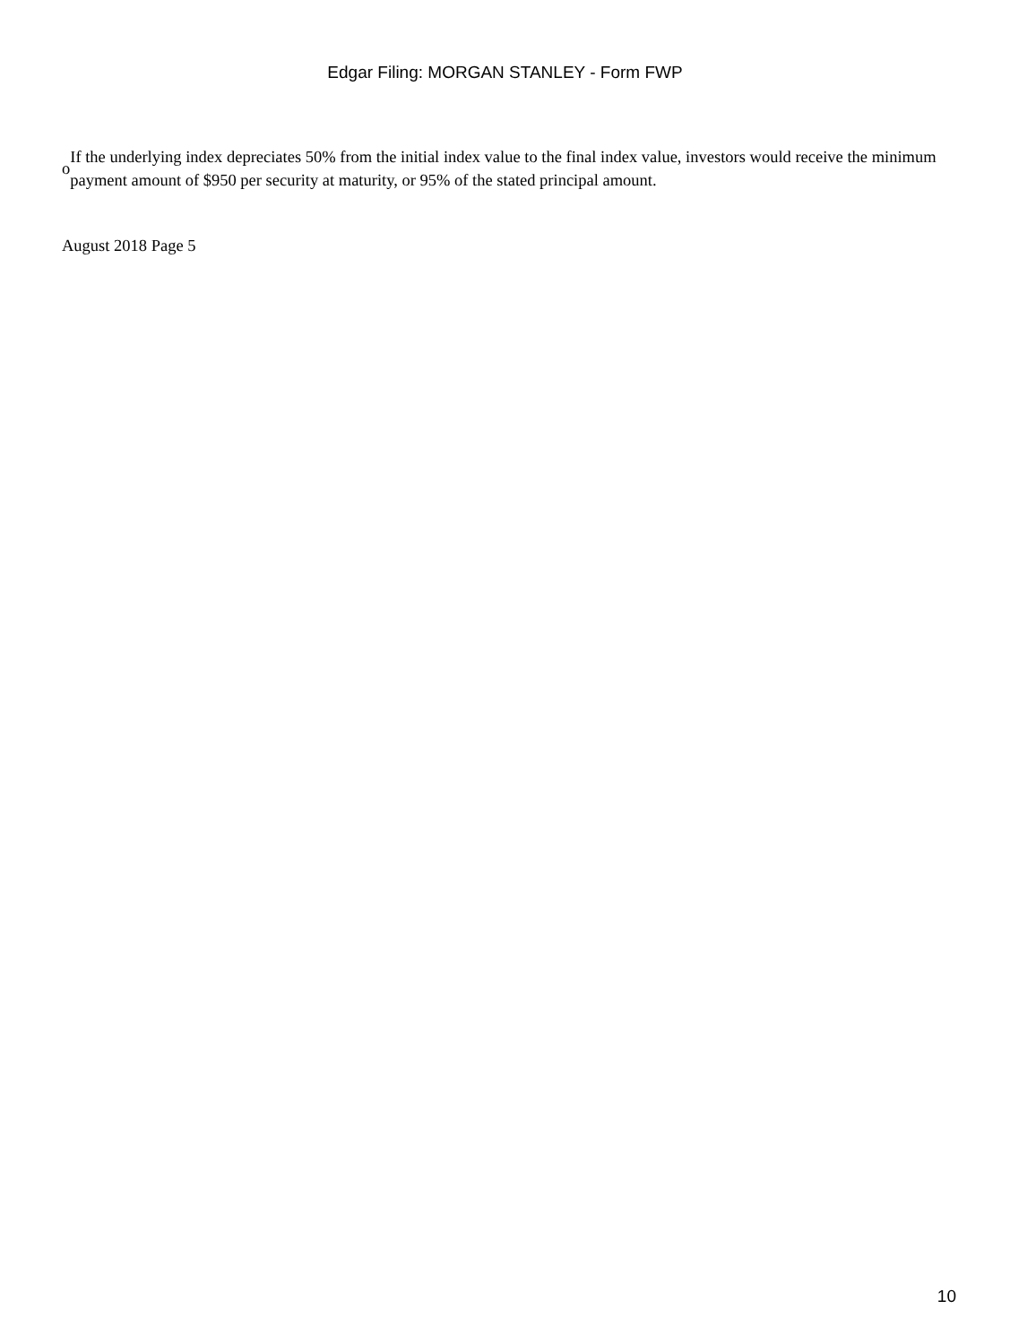Edgar Filing: MORGAN STANLEY - Form FWP
o
If the underlying index depreciates 50% from the initial index value to the final index value, investors would receive the minimum payment amount of $950 per security at maturity, or 95% of the stated principal amount.
August 2018 Page 5
10